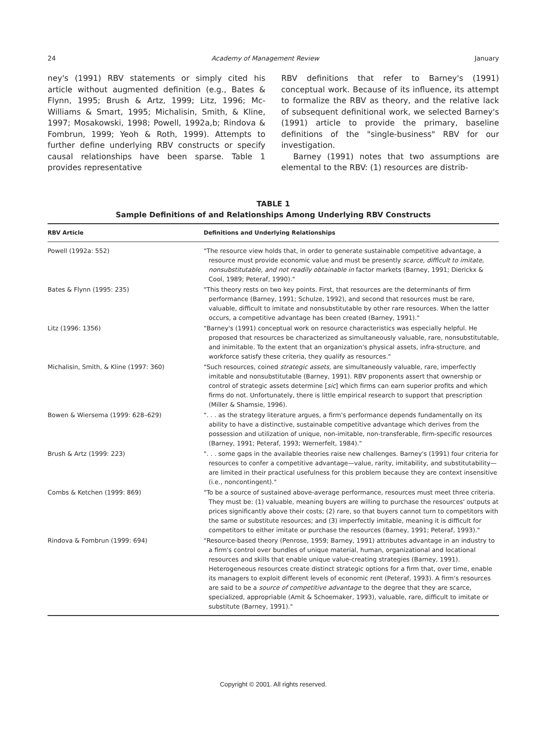24 Academy of Management Review January
ney's (1991) RBV statements or simply cited his article without augmented definition (e.g., Bates & Flynn, 1995; Brush & Artz, 1999; Litz, 1996; Mc-Williams & Smart, 1995; Michalisin, Smith, & Kline, 1997; Mosakowski, 1998; Powell, 1992a,b; Rindova & Fombrun, 1999; Yeoh & Roth, 1999). Attempts to further define underlying RBV constructs or specify causal relationships have been sparse. Table 1 provides representative
RBV definitions that refer to Barney's (1991) conceptual work. Because of its influence, its attempt to formalize the RBV as theory, and the relative lack of subsequent definitional work, we selected Barney's (1991) article to provide the primary, baseline definitions of the "single-business" RBV for our investigation.
Barney (1991) notes that two assumptions are elemental to the RBV: (1) resources are distrib-
TABLE 1
Sample Definitions of and Relationships Among Underlying RBV Constructs
| RBV Article | Definitions and Underlying Relationships |
| --- | --- |
| Powell (1992a: 552) | "The resource view holds that, in order to generate sustainable competitive advantage, a resource must provide economic value and must be presently scarce, difficult to imitate, nonsubstitutable, and not readily obtainable in factor markets (Barney, 1991; Dierickx & Cool, 1989; Peteraf, 1990)." |
| Bates & Flynn (1995: 235) | "This theory rests on two key points. First, that resources are the determinants of firm performance (Barney, 1991; Schulze, 1992), and second that resources must be rare, valuable, difficult to imitate and nonsubstitutable by other rare resources. When the latter occurs, a competitive advantage has been created (Barney, 1991)." |
| Litz (1996: 1356) | "Barney's (1991) conceptual work on resource characteristics was especially helpful. He proposed that resources be characterized as simultaneously valuable, rare, nonsubstitutable, and inimitable. To the extent that an organization's physical assets, infra-structure, and workforce satisfy these criteria, they qualify as resources." |
| Michalisin, Smith, & Kline (1997: 360) | "Such resources, coined strategic assets , are simultaneously valuable, rare, imperfectly imitable and nonsubstitutable (Barney, 1991). RBV proponents assert that ownership or control of strategic assets determine [ sic ] which firms can earn superior profits and which firms do not. Unfortunately, there is little empirical research to support that prescription (Miller & Shamsie, 1996). |
| Bowen & Wiersema (1999: 628–629) | ". . . as the strategy literature argues, a firm's performance depends fundamentally on its ability to have a distinctive, sustainable competitive advantage which derives from the possession and utilization of unique, non-imitable, non-transferable, firm-specific resources (Barney, 1991; Peteraf, 1993; Wernerfelt, 1984)." |
| Brush & Artz (1999: 223) | ". . . some gaps in the available theories raise new challenges. Barney's (1991) four criteria for resources to confer a competitive advantage—value, rarity, imitability, and substitutability—are limited in their practical usefulness for this problem because they are context insensitive (i.e., noncontingent)." |
| Combs & Ketchen (1999: 869) | "To be a source of sustained above-average performance, resources must meet three criteria. They must be: (1) valuable, meaning buyers are willing to purchase the resources' outputs at prices significantly above their costs; (2) rare, so that buyers cannot turn to competitors with the same or substitute resources; and (3) imperfectly imitable, meaning it is difficult for competitors to either imitate or purchase the resources (Barney, 1991; Peteraf, 1993)." |
| Rindova & Fombrun (1999: 694) | "Resource-based theory (Penrose, 1959; Barney, 1991) attributes advantage in an industry to a firm's control over bundles of unique material, human, organizational and locational resources and skills that enable unique value-creating strategies (Barney, 1991). Heterogeneous resources create distinct strategic options for a firm that, over time, enable its managers to exploit different levels of economic rent (Peteraf, 1993). A firm's resources are said to be a source of competitive advantage to the degree that they are scarce, specialized, appropriable (Amit & Schoemaker, 1993), valuable, rare, difficult to imitate or substitute (Barney, 1991)." |
Copyright © 2001. All rights reserved.